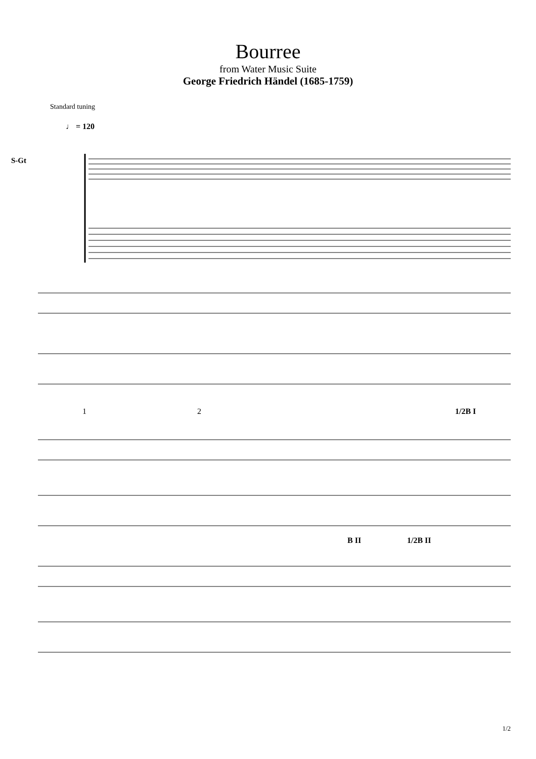Bourree
from Water Music Suite
George Friedrich Händel (1685-1759)
Standard tuning
♩ = 120
S-Gt
1 2 1/2B I
B II 1/2B II
1/2